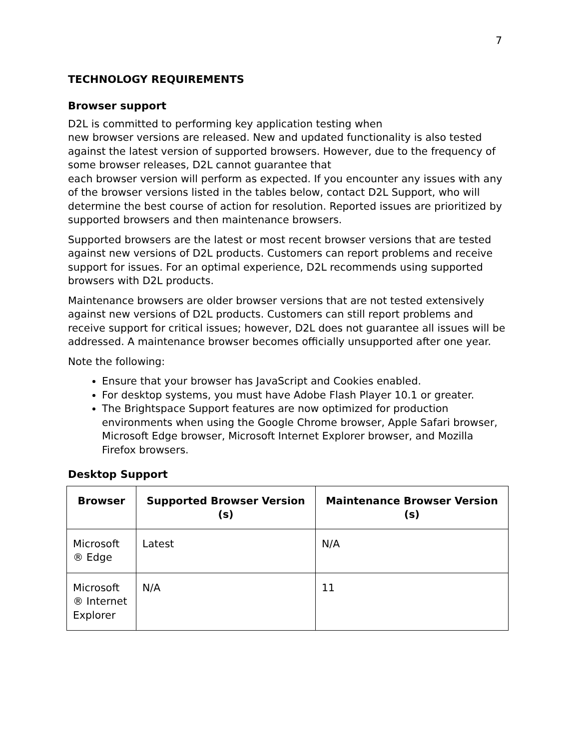7
TECHNOLOGY REQUIREMENTS
Browser support
D2L is committed to performing key application testing when
new browser versions are released. New and updated functionality is also tested against the latest version of supported browsers. However, due to the frequency of some browser releases, D2L cannot guarantee that
each browser version will perform as expected. If you encounter any issues with any of the browser versions listed in the tables below, contact D2L Support, who will determine the best course of action for resolution. Reported issues are prioritized by supported browsers and then maintenance browsers.
Supported browsers are the latest or most recent browser versions that are tested against new versions of D2L products. Customers can report problems and receive support for issues. For an optimal experience, D2L recommends using supported browsers with D2L products.
Maintenance browsers are older browser versions that are not tested extensively against new versions of D2L products. Customers can still report problems and receive support for critical issues; however, D2L does not guarantee all issues will be addressed. A maintenance browser becomes officially unsupported after one year.
Note the following:
Ensure that your browser has JavaScript and Cookies enabled.
For desktop systems, you must have Adobe Flash Player 10.1 or greater.
The Brightspace Support features are now optimized for production environments when using the Google Chrome browser, Apple Safari browser, Microsoft Edge browser, Microsoft Internet Explorer browser, and Mozilla Firefox browsers.
Desktop Support
| Browser | Supported Browser Version (s) | Maintenance Browser Version (s) |
| --- | --- | --- |
| Microsoft ® Edge | Latest | N/A |
| Microsoft ® Internet Explorer | N/A | 11 |